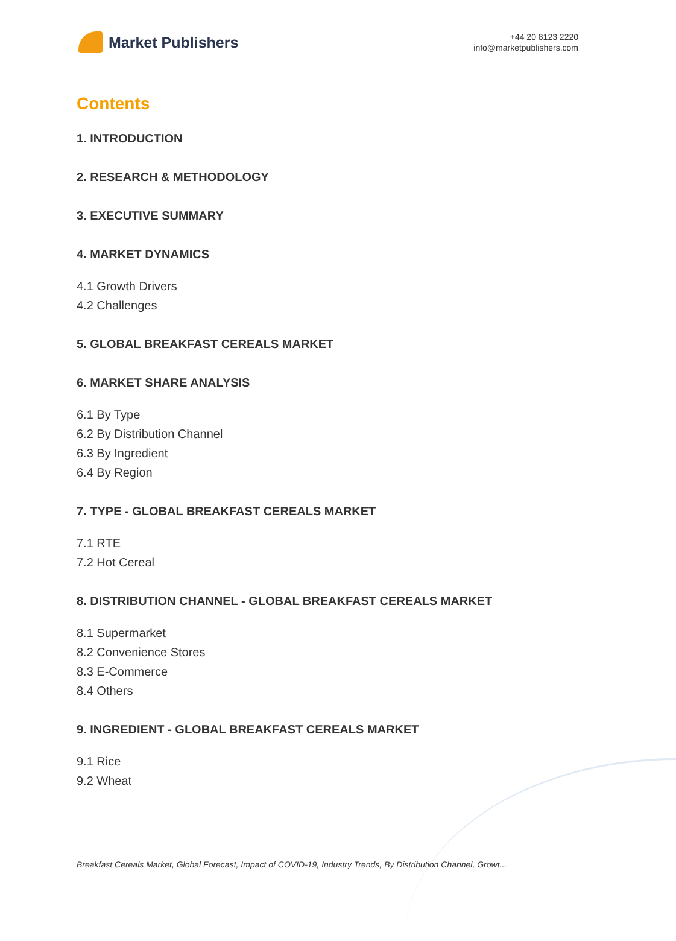Market Publishers
+44 20 8123 2220
info@marketpublishers.com
Contents
1. INTRODUCTION
2. RESEARCH & METHODOLOGY
3. EXECUTIVE SUMMARY
4. MARKET DYNAMICS
4.1 Growth Drivers
4.2 Challenges
5. GLOBAL BREAKFAST CEREALS MARKET
6. MARKET SHARE ANALYSIS
6.1 By Type
6.2 By Distribution Channel
6.3 By Ingredient
6.4 By Region
7. TYPE - GLOBAL BREAKFAST CEREALS MARKET
7.1 RTE
7.2 Hot Cereal
8. DISTRIBUTION CHANNEL - GLOBAL BREAKFAST CEREALS MARKET
8.1 Supermarket
8.2 Convenience Stores
8.3 E-Commerce
8.4 Others
9. INGREDIENT - GLOBAL BREAKFAST CEREALS MARKET
9.1 Rice
9.2 Wheat
Breakfast Cereals Market, Global Forecast, Impact of COVID-19, Industry Trends, By Distribution Channel, Growt...